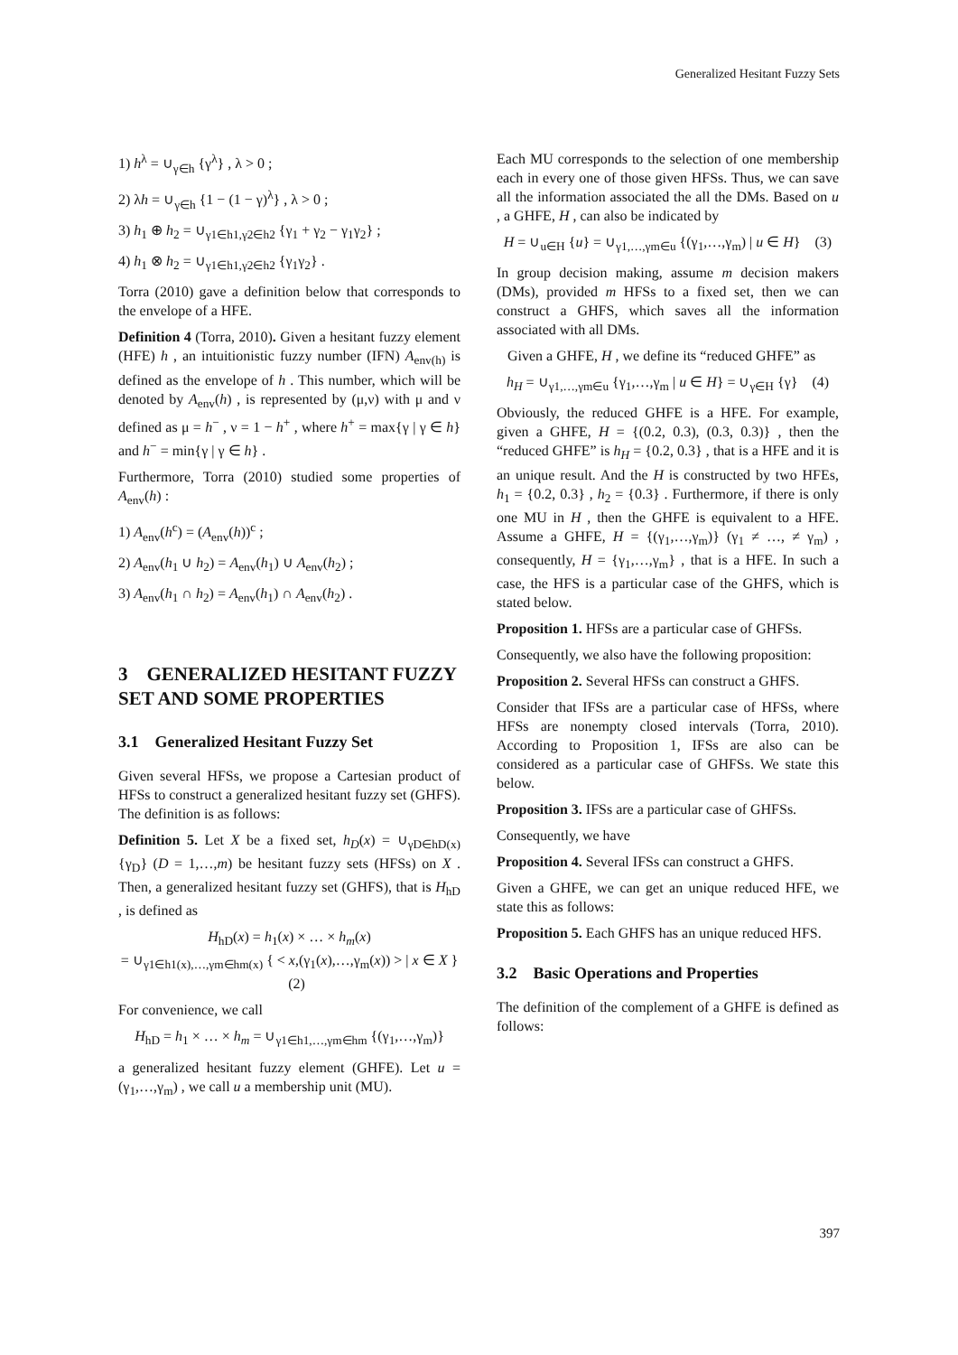Generalized Hesitant Fuzzy Sets
1) h<sup>λ</sup> = ∪<sub>γ∈h</sub> {γ<sup>λ</sup>} , λ > 0 ;
2) λh = ∪<sub>γ∈h</sub> {1 − (1 − γ)<sup>λ</sup>} , λ > 0 ;
3) h<sub>1</sub> ⊕ h<sub>2</sub> = ∪<sub>γ1∈h1,γ2∈h2</sub> {γ<sub>1</sub> + γ<sub>2</sub> − γ<sub>1</sub>γ<sub>2</sub>} ;
4) h<sub>1</sub> ⊗ h<sub>2</sub> = ∪<sub>γ1∈h1,γ2∈h2</sub> {γ<sub>1</sub>γ<sub>2</sub>} .
Torra (2010) gave a definition below that corresponds to the envelope of a HFE.
Definition 4 (Torra, 2010). Given a hesitant fuzzy element (HFE) h , an intuitionistic fuzzy number (IFN) A<sub>env(h)</sub> is defined as the envelope of h . This number, which will be denoted by A<sub>env</sub>(h) , is represented by (μ,ν) with μ and ν defined as μ = h<sup>−</sup> , ν = 1 − h<sup>+</sup> , where h<sup>+</sup> = max{γ | γ ∈ h} and h<sup>−</sup> = min{γ | γ ∈ h} .
Furthermore, Torra (2010) studied some properties of A<sub>env</sub>(h) :
1) A<sub>env</sub>(h<sup>c</sup>) = (A<sub>env</sub>(h))<sup>c</sup> ;
2) A<sub>env</sub>(h<sub>1</sub> ∪ h<sub>2</sub>) = A<sub>env</sub>(h<sub>1</sub>) ∪ A<sub>env</sub>(h<sub>2</sub>) ;
3) A<sub>env</sub>(h<sub>1</sub> ∩ h<sub>2</sub>) = A<sub>env</sub>(h<sub>1</sub>) ∩ A<sub>env</sub>(h<sub>2</sub>) .
3 GENERALIZED HESITANT FUZZY SET AND SOME PROPERTIES
3.1 Generalized Hesitant Fuzzy Set
Given several HFSs, we propose a Cartesian product of HFSs to construct a generalized hesitant fuzzy set (GHFS). The definition is as follows:
Definition 5. Let X be a fixed set, h<sub>D</sub>(x) = ∪<sub>γD∈hD(x)</sub> {γ<sub>D</sub>} (D = 1,…,m) be hesitant fuzzy sets (HFSs) on X . Then, a generalized hesitant fuzzy set (GHFS), that is H<sub>hD</sub> , is defined as
H<sub>hD</sub>(x) = h<sub>1</sub>(x) × … × h<sub>m</sub>(x)
= ∪<sub>γ1∈h1(x),…,γm∈hm(x)</sub> { < x,(γ<sub>1</sub>(x),…,γ<sub>m</sub>(x)) > | x ∈ X } (2)
For convenience, we call
H<sub>hD</sub> = h<sub>1</sub> × … × h<sub>m</sub> = ∪<sub>γ1∈h1,…,γm∈hm</sub> {(γ<sub>1</sub>,…,γ<sub>m</sub>)}
a generalized hesitant fuzzy element (GHFE). Let u = (γ<sub>1</sub>,…,γ<sub>m</sub>) , we call u a membership unit (MU).
Each MU corresponds to the selection of one membership each in every one of those given HFSs. Thus, we can save all the information associated the all the DMs. Based on u , a GHFE, H , can also be indicated by
H = ∪<sub>u∈H</sub> {u} = ∪<sub>γ1,…,γm∈u</sub> {(γ<sub>1</sub>,…,γ<sub>m</sub>) | u ∈ H} (3)
In group decision making, assume m decision makers (DMs), provided m HFSs to a fixed set, then we can construct a GHFS, which saves all the information associated with all DMs.
Given a GHFE, H , we define its “reduced GHFE” as
h<sub>H</sub> = ∪<sub>γ1,…,γm∈u</sub> {γ<sub>1</sub>,…,γ<sub>m</sub> | u ∈ H} = ∪<sub>γ∈H</sub> {γ} (4)
Obviously, the reduced GHFE is a HFE. For example, given a GHFE, H = {(0.2, 0.3), (0.3, 0.3)} , then the “reduced GHFE” is h<sub>H</sub> = {0.2, 0.3} , that is a HFE and it is an unique result. And the H is constructed by two HFEs, h<sub>1</sub> = {0.2, 0.3} , h<sub>2</sub> = {0.3} . Furthermore, if there is only one MU in H , then the GHFE is equivalent to a HFE. Assume a GHFE, H = {(γ<sub>1</sub>,…,γ<sub>m</sub>)} (γ<sub>1</sub> ≠ …, ≠ γ<sub>m</sub>) , consequently, H = {γ<sub>1</sub>,…,γ<sub>m</sub>} , that is a HFE. In such a case, the HFS is a particular case of the GHFS, which is stated below.
Proposition 1. HFSs are a particular case of GHFSs.
Consequently, we also have the following proposition:
Proposition 2. Several HFSs can construct a GHFS.
Consider that IFSs are a particular case of HFSs, where HFSs are nonempty closed intervals (Torra, 2010). According to Proposition 1, IFSs are also can be considered as a particular case of GHFSs. We state this below.
Proposition 3. IFSs are a particular case of GHFSs.
Consequently, we have
Proposition 4. Several IFSs can construct a GHFS.
Given a GHFE, we can get an unique reduced HFE, we state this as follows:
Proposition 5. Each GHFS has an unique reduced HFS.
3.2 Basic Operations and Properties
The definition of the complement of a GHFE is defined as follows:
397